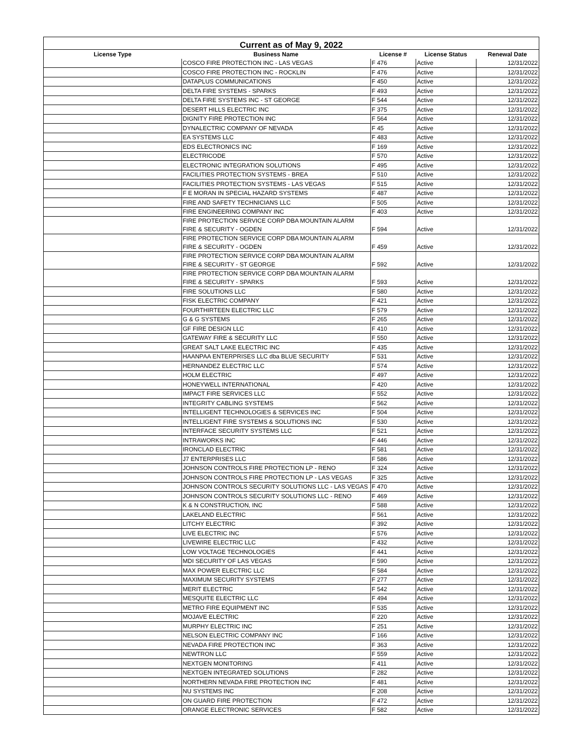| Current as of May 9, 2022 | | | | |
| --- | --- | --- | --- | --- |
| License Type | Business Name | License # | License Status | Renewal Date |
| | COSCO FIRE PROTECTION INC - LAS VEGAS | F 476 | Active | 12/31/2022 |
| | COSCO FIRE PROTECTION INC - ROCKLIN | F 476 | Active | 12/31/2022 |
| | DATAPLUS COMMUNICATIONS | F 450 | Active | 12/31/2022 |
| | DELTA FIRE SYSTEMS - SPARKS | F 493 | Active | 12/31/2022 |
| | DELTA FIRE SYSTEMS INC - ST GEORGE | F 544 | Active | 12/31/2022 |
| | DESERT HILLS ELECTRIC INC | F 375 | Active | 12/31/2022 |
| | DIGNITY FIRE PROTECTION INC | F 564 | Active | 12/31/2022 |
| | DYNALECTRIC COMPANY OF NEVADA | F 45 | Active | 12/31/2022 |
| | EA SYSTEMS LLC | F 483 | Active | 12/31/2022 |
| | EDS ELECTRONICS INC | F 169 | Active | 12/31/2022 |
| | ELECTRICODE | F 570 | Active | 12/31/2022 |
| | ELECTRONIC INTEGRATION SOLUTIONS | F 495 | Active | 12/31/2022 |
| | FACILITIES PROTECTION SYSTEMS - BREA | F 510 | Active | 12/31/2022 |
| | FACILITIES PROTECTION SYSTEMS - LAS VEGAS | F 515 | Active | 12/31/2022 |
| | F E MORAN IN SPECIAL HAZARD SYSTEMS | F 487 | Active | 12/31/2022 |
| | FIRE AND SAFETY TECHNICIANS LLC | F 505 | Active | 12/31/2022 |
| | FIRE ENGINEERING COMPANY INC | F 403 | Active | 12/31/2022 |
| | FIRE PROTECTION SERVICE CORP DBA MOUNTAIN ALARM FIRE & SECURITY - OGDEN | F 594 | Active | 12/31/2022 |
| | FIRE PROTECTION SERVICE CORP DBA MOUNTAIN ALARM FIRE & SECURITY - OGDEN | F 459 | Active | 12/31/2022 |
| | FIRE PROTECTION SERVICE CORP DBA MOUNTAIN ALARM FIRE & SECURITY - ST GEORGE | F 592 | Active | 12/31/2022 |
| | FIRE PROTECTION SERVICE CORP DBA MOUNTAIN ALARM FIRE & SECURITY - SPARKS | F 593 | Active | 12/31/2022 |
| | FIRE SOLUTIONS LLC | F 580 | Active | 12/31/2022 |
| | FISK ELECTRIC COMPANY | F 421 | Active | 12/31/2022 |
| | FOURTHIRTEEN ELECTRIC LLC | F 579 | Active | 12/31/2022 |
| | G & G SYSTEMS | F 265 | Active | 12/31/2022 |
| | GF FIRE DESIGN LLC | F 410 | Active | 12/31/2022 |
| | GATEWAY FIRE & SECURITY LLC | F 550 | Active | 12/31/2022 |
| | GREAT SALT LAKE ELECTRIC INC | F 435 | Active | 12/31/2022 |
| | HAANPAA ENTERPRISES LLC dba BLUE SECURITY | F 531 | Active | 12/31/2022 |
| | HERNANDEZ ELECTRIC LLC | F 574 | Active | 12/31/2022 |
| | HOLM ELECTRIC | F 497 | Active | 12/31/2022 |
| | HONEYWELL INTERNATIONAL | F 420 | Active | 12/31/2022 |
| | IMPACT FIRE SERVICES LLC | F 552 | Active | 12/31/2022 |
| | INTEGRITY CABLING SYSTEMS | F 562 | Active | 12/31/2022 |
| | INTELLIGENT TECHNOLOGIES & SERVICES INC | F 504 | Active | 12/31/2022 |
| | INTELLIGENT FIRE SYSTEMS & SOLUTIONS INC | F 530 | Active | 12/31/2022 |
| | INTERFACE SECURITY SYSTEMS LLC | F 521 | Active | 12/31/2022 |
| | INTRAWORKS INC | F 446 | Active | 12/31/2022 |
| | IRONCLAD ELECTRIC | F 581 | Active | 12/31/2022 |
| | J7 ENTERPRISES LLC | F 586 | Active | 12/31/2022 |
| | JOHNSON CONTROLS FIRE PROTECTION LP - RENO | F 324 | Active | 12/31/2022 |
| | JOHNSON CONTROLS FIRE PROTECTION LP - LAS VEGAS | F 325 | Active | 12/31/2022 |
| | JOHNSON CONTROLS SECURITY SOLUTIONS LLC - LAS VEGAS | F 470 | Active | 12/31/2022 |
| | JOHNSON CONTROLS SECURITY SOLUTIONS LLC - RENO | F 469 | Active | 12/31/2022 |
| | K & N CONSTRUCTION, INC | F 588 | Active | 12/31/2022 |
| | LAKELAND ELECTRIC | F 561 | Active | 12/31/2022 |
| | LITCHY ELECTRIC | F 392 | Active | 12/31/2022 |
| | LIVE ELECTRIC INC | F 576 | Active | 12/31/2022 |
| | LIVEWIRE ELECTRIC LLC | F 432 | Active | 12/31/2022 |
| | LOW VOLTAGE TECHNOLOGIES | F 441 | Active | 12/31/2022 |
| | MDI SECURITY OF LAS VEGAS | F 590 | Active | 12/31/2022 |
| | MAX POWER ELECTRIC LLC | F 584 | Active | 12/31/2022 |
| | MAXIMUM SECURITY SYSTEMS | F 277 | Active | 12/31/2022 |
| | MERIT ELECTRIC | F 542 | Active | 12/31/2022 |
| | MESQUITE ELECTRIC LLC | F 494 | Active | 12/31/2022 |
| | METRO FIRE EQUIPMENT INC | F 535 | Active | 12/31/2022 |
| | MOJAVE ELECTRIC | F 220 | Active | 12/31/2022 |
| | MURPHY ELECTRIC INC | F 251 | Active | 12/31/2022 |
| | NELSON ELECTRIC COMPANY INC | F 166 | Active | 12/31/2022 |
| | NEVADA FIRE PROTECTION INC | F 363 | Active | 12/31/2022 |
| | NEWTRON LLC | F 559 | Active | 12/31/2022 |
| | NEXTGEN MONITORING | F 411 | Active | 12/31/2022 |
| | NEXTGEN INTEGRATED SOLUTIONS | F 282 | Active | 12/31/2022 |
| | NORTHERN NEVADA FIRE PROTECTION INC | F 481 | Active | 12/31/2022 |
| | NU SYSTEMS INC | F 208 | Active | 12/31/2022 |
| | ON GUARD FIRE PROTECTION | F 472 | Active | 12/31/2022 |
| | ORANGE ELECTRONIC SERVICES | F 582 | Active | 12/31/2022 |